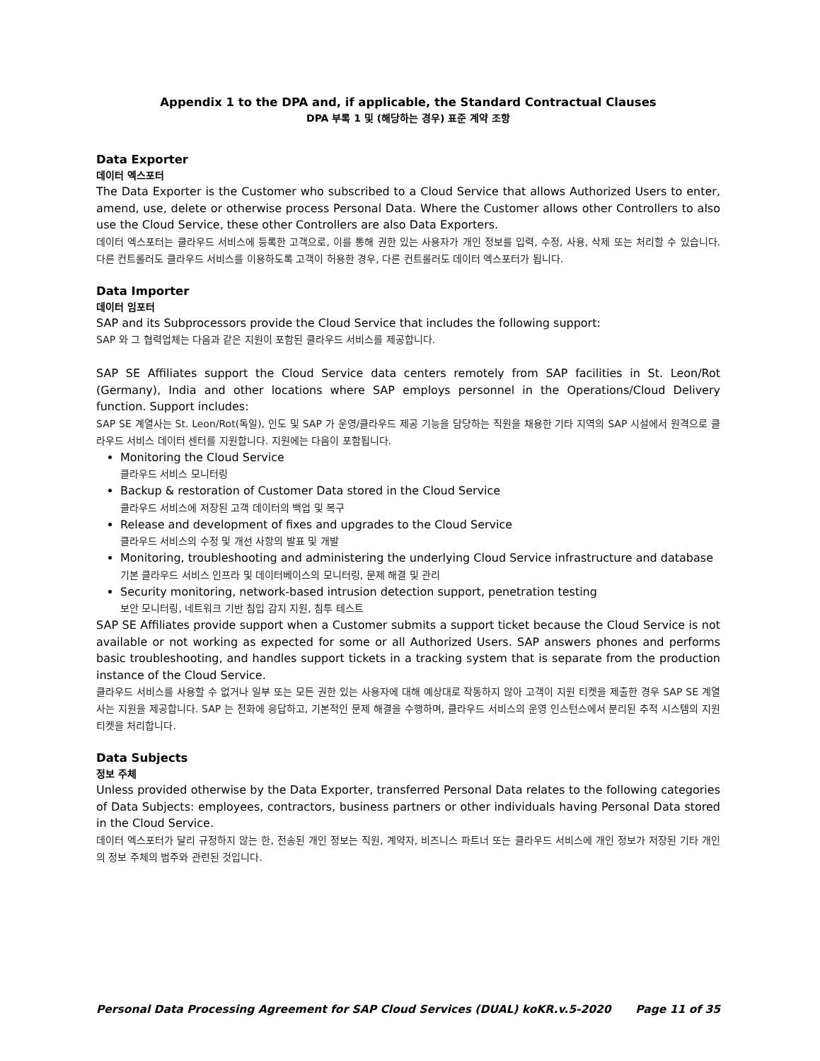Appendix 1 to the DPA and, if applicable, the Standard Contractual Clauses
DPA 부록 1 및 (해당하는 경우) 표준 계약 조항
Data Exporter
데이터 엑스포터
The Data Exporter is the Customer who subscribed to a Cloud Service that allows Authorized Users to enter, amend, use, delete or otherwise process Personal Data. Where the Customer allows other Controllers to also use the Cloud Service, these other Controllers are also Data Exporters.
데이터 엑스포터는 클라우드 서비스에 등록한 고객으로, 이를 통해 권한 있는 사용자가 개인 정보를 입력, 수정, 사용, 삭제 또는 처리할 수 있습니다. 다른 컨트롤러도 클라우드 서비스를 이용하도록 고객이 허용한 경우, 다른 컨트롤러도 데이터 엑스포터가 됩니다.
Data Importer
데이터 임포터
SAP and its Subprocessors provide the Cloud Service that includes the following support:
SAP 와 그 협력업체는 다음과 같은 지원이 포함된 클라우드 서비스를 제공합니다.
SAP SE Affiliates support the Cloud Service data centers remotely from SAP facilities in St. Leon/Rot (Germany), India and other locations where SAP employs personnel in the Operations/Cloud Delivery function. Support includes:
SAP SE 계열사는 St. Leon/Rot(독일), 인도 및 SAP 가 운영/클라우드 제공 기능을 담당하는 직원을 채용한 기타 지역의 SAP 시설에서 원격으로 클라우드 서비스 데이터 센터를 지원합니다. 지원에는 다음이 포함됩니다.
Monitoring the Cloud Service
클라우드 서비스 모니터링
Backup & restoration of Customer Data stored in the Cloud Service
클라우드 서비스에 저장된 고객 데이터의 백업 및 복구
Release and development of fixes and upgrades to the Cloud Service
클라우드 서비스의 수정 및 개선 사항의 발표 및 개발
Monitoring, troubleshooting and administering the underlying Cloud Service infrastructure and database
기본 클라우드 서비스 인프라 및 데이터베이스의 모니터링, 문제 해결 및 관리
Security monitoring, network-based intrusion detection support, penetration testing
보안 모니터링, 네트워크 기반 침입 감지 지원, 침투 테스트
SAP SE Affiliates provide support when a Customer submits a support ticket because the Cloud Service is not available or not working as expected for some or all Authorized Users. SAP answers phones and performs basic troubleshooting, and handles support tickets in a tracking system that is separate from the production instance of the Cloud Service.
클라우드 서비스를 사용할 수 없거나 일부 또는 모든 권한 있는 사용자에 대해 예상대로 작동하지 않아 고객이 지원 티켓을 제출한 경우 SAP SE 계열사는 지원을 제공합니다. SAP 는 전화에 응답하고, 기본적인 문제 해결을 수행하며, 클라우드 서비스의 운영 인스턴스에서 분리된 추적 시스템의 지원 티켓을 처리합니다.
Data Subjects
정보 주체
Unless provided otherwise by the Data Exporter, transferred Personal Data relates to the following categories of Data Subjects: employees, contractors, business partners or other individuals having Personal Data stored in the Cloud Service.
데이터 엑스포터가 달리 규정하지 않는 한, 전송된 개인 정보는 직원, 계약자, 비즈니스 파트너 또는 클라우드 서비스에 개인 정보가 저장된 기타 개인의 정보 주체의 범주와 관련된 것입니다.
Personal Data Processing Agreement for SAP Cloud Services (DUAL) koKR.v.5-2020 Page 11 of 35